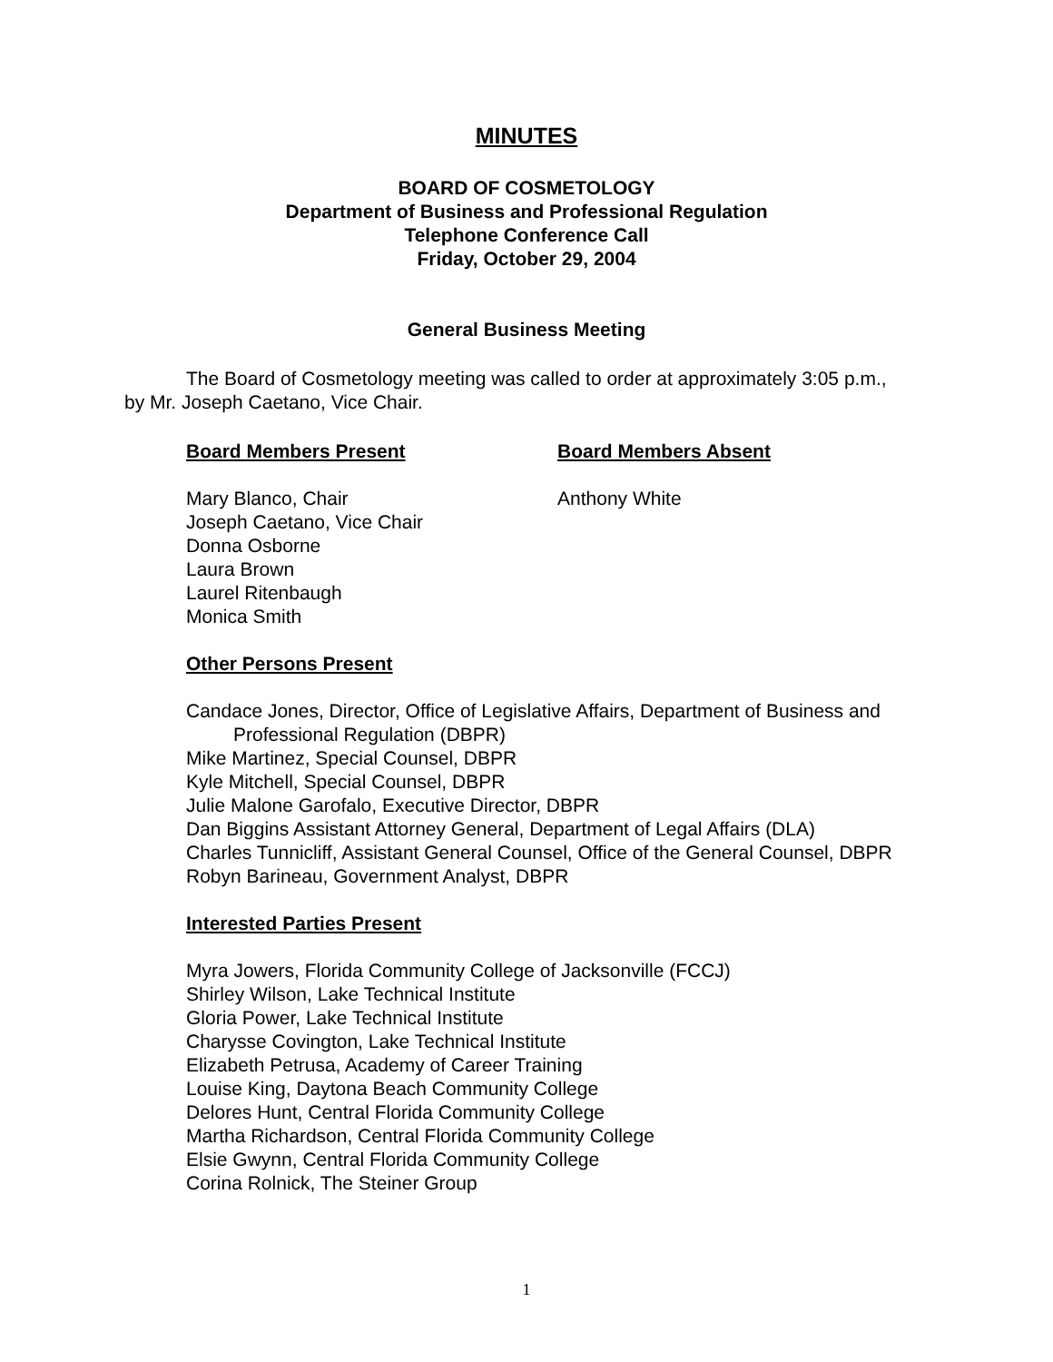MINUTES
BOARD OF COSMETOLOGY
Department of Business and Professional Regulation
Telephone Conference Call
Friday, October 29, 2004
General Business Meeting
The Board of Cosmetology meeting was called to order at approximately 3:05 p.m., by Mr. Joseph Caetano, Vice Chair.
Board Members Present
Mary Blanco, Chair
Joseph Caetano, Vice Chair
Donna Osborne
Laura Brown
Laurel Ritenbaugh
Monica Smith
Board Members Absent
Anthony White
Other Persons Present
Candace Jones, Director, Office of Legislative Affairs, Department of Business and Professional Regulation (DBPR)
Mike Martinez, Special Counsel, DBPR
Kyle Mitchell, Special Counsel, DBPR
Julie Malone Garofalo, Executive Director, DBPR
Dan Biggins Assistant Attorney General, Department of Legal Affairs (DLA)
Charles Tunnicliff, Assistant General Counsel, Office of the General Counsel, DBPR
Robyn Barineau, Government Analyst, DBPR
Interested Parties Present
Myra Jowers, Florida Community College of Jacksonville (FCCJ)
Shirley Wilson, Lake Technical Institute
Gloria Power, Lake Technical Institute
Charysse Covington, Lake Technical Institute
Elizabeth Petrusa, Academy of Career Training
Louise King, Daytona Beach Community College
Delores Hunt, Central Florida Community College
Martha Richardson, Central Florida Community College
Elsie Gwynn, Central Florida Community College
Corina Rolnick, The Steiner Group
1